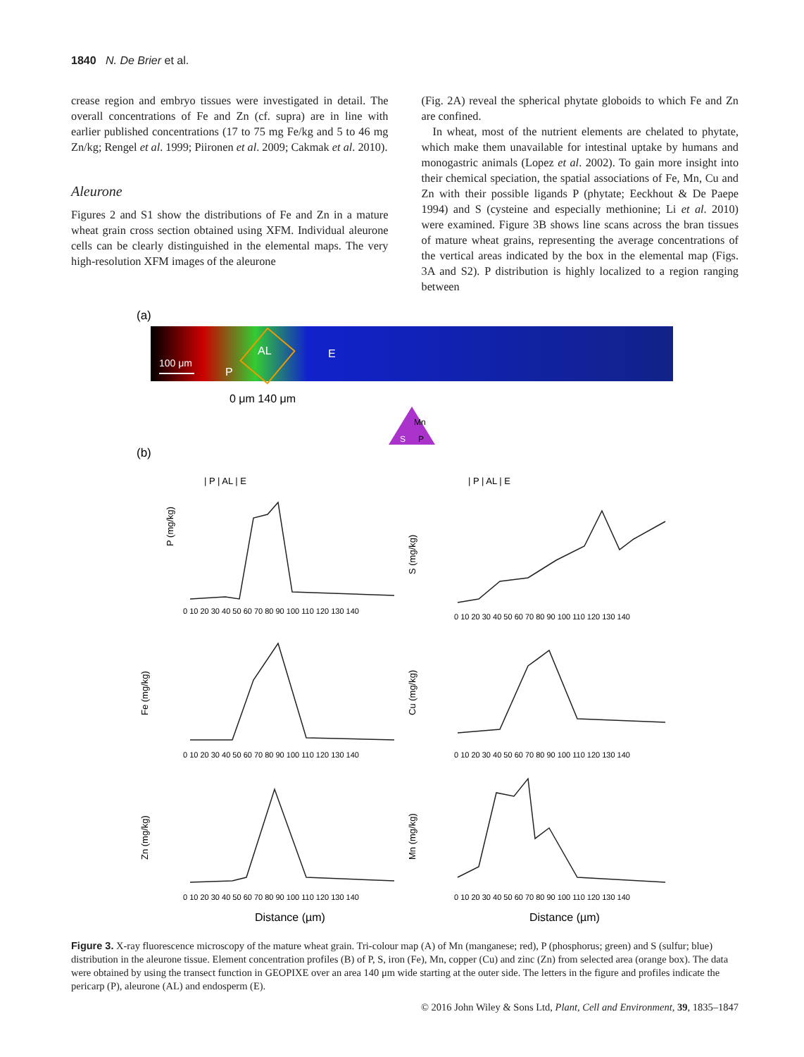1840 N. De Brier et al.
crease region and embryo tissues were investigated in detail. The overall concentrations of Fe and Zn (cf. supra) are in line with earlier published concentrations (17 to 75 mg Fe/kg and 5 to 46 mg Zn/kg; Rengel et al. 1999; Piironen et al. 2009; Cakmak et al. 2010).
Aleurone
Figures 2 and S1 show the distributions of Fe and Zn in a mature wheat grain cross section obtained using XFM. Individual aleurone cells can be clearly distinguished in the elemental maps. The very high-resolution XFM images of the aleurone
(Fig. 2A) reveal the spherical phytate globoids to which Fe and Zn are confined.
In wheat, most of the nutrient elements are chelated to phytate, which make them unavailable for intestinal uptake by humans and monogastric animals (Lopez et al. 2002). To gain more insight into their chemical speciation, the spatial associations of Fe, Mn, Cu and Zn with their possible ligands P (phytate; Eeckhout & De Paepe 1994) and S (cysteine and especially methionine; Li et al. 2010) were examined. Figure 3B shows line scans across the bran tissues of mature wheat grains, representing the average concentrations of the vertical areas indicated by the box in the elemental map (Figs. 3A and S2). P distribution is highly localized to a region ranging between
(a)
100 μm
P
AL
E
0 μm 140 μm
Mn
S
P
(b)
| P | AL | E
| P | AL | E
P (mg/kg)
S (mg/kg)
Fe (mg/kg)
Cu (mg/kg)
Zn (mg/kg)
Mn (mg/kg)
0 10 20 30 40 50 60 70 80 90 100 110 120 130 140
0 10 20 30 40 50 60 70 80 90 100 110 120 130 140
0 10 20 30 40 50 60 70 80 90 100 110 120 130 140
0 10 20 30 40 50 60 70 80 90 100 110 120 130 140
0 10 20 30 40 50 60 70 80 90 100 110 120 130 140
0 10 20 30 40 50 60 70 80 90 100 110 120 130 140
Distance (µm)
Distance (µm)
Figure 3. X-ray fluorescence microscopy of the mature wheat grain. Tri-colour map (A) of Mn (manganese; red), P (phosphorus; green) and S (sulfur; blue) distribution in the aleurone tissue. Element concentration profiles (B) of P, S, iron (Fe), Mn, copper (Cu) and zinc (Zn) from selected area (orange box). The data were obtained by using the transect function in GEOPIXE over an area 140 μm wide starting at the outer side. The letters in the figure and profiles indicate the pericarp (P), aleurone (AL) and endosperm (E).
© 2016 John Wiley & Sons Ltd, Plant, Cell and Environment, 39, 1835–1847